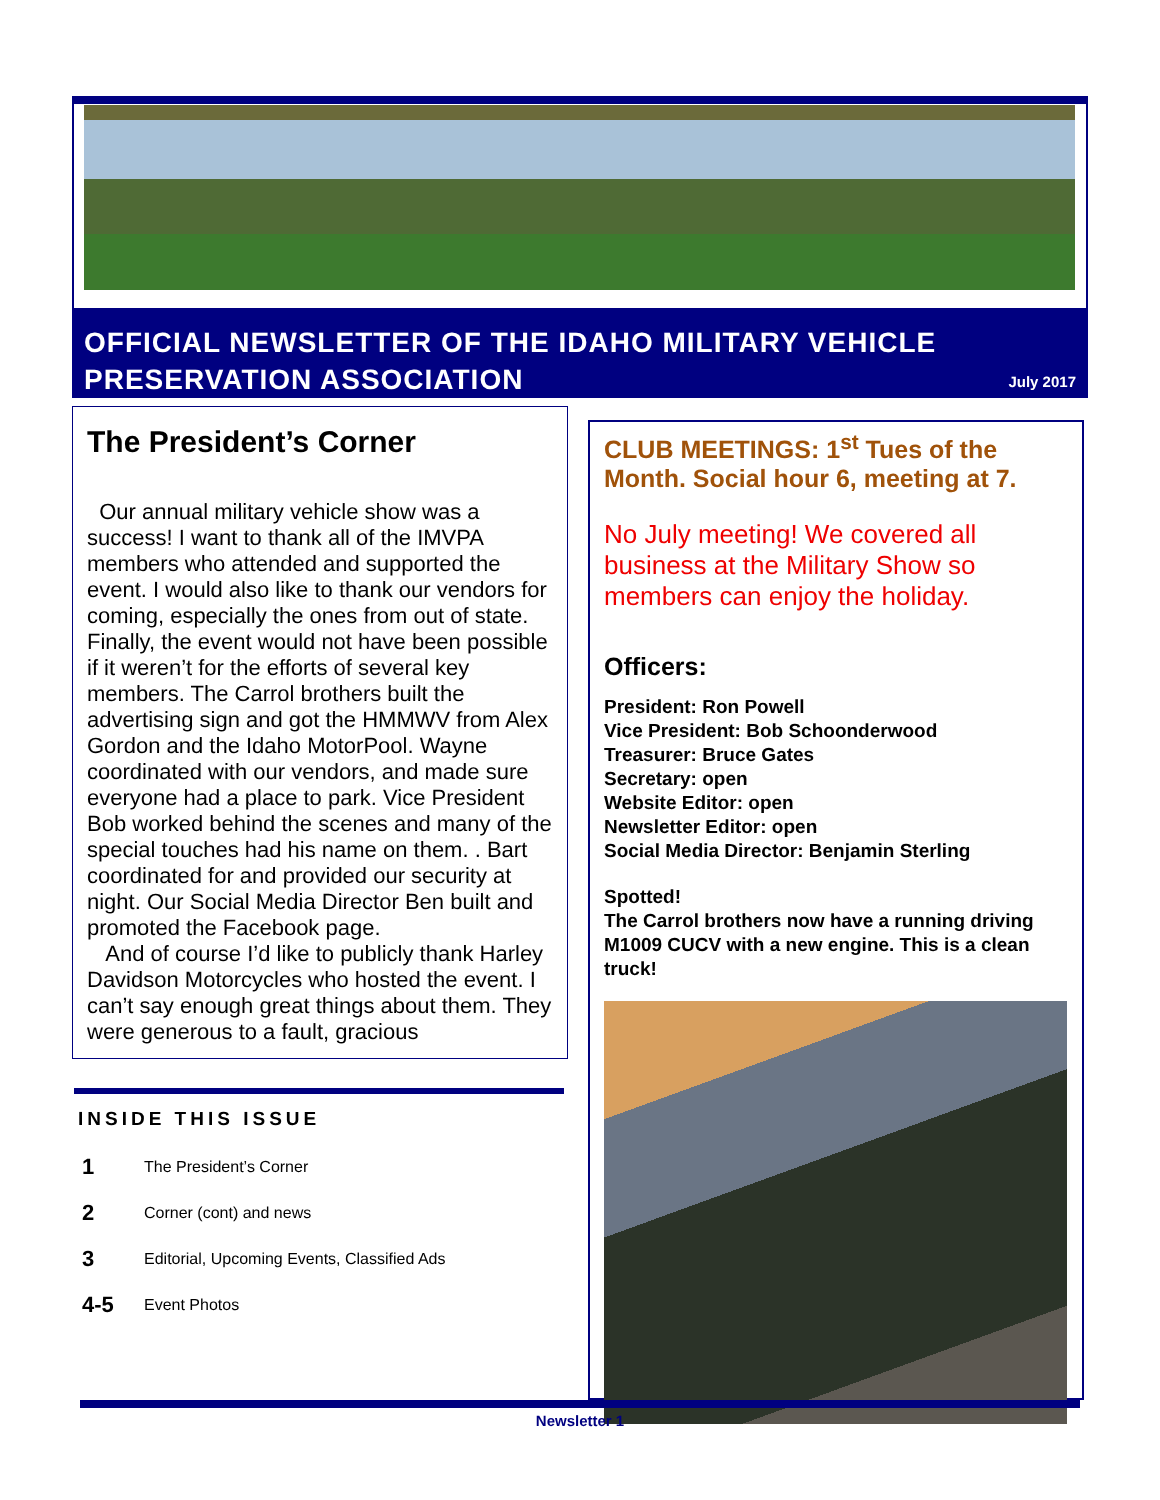OFFICIAL NEWSLETTER OF THE IDAHO MILITARY VEHICLE PRESERVATION ASSOCIATION
July 2017
The President’s Corner
Our annual military vehicle show was a success! I want to thank all of the IMVPA members who attended and supported the event. I would also like to thank our vendors for coming, especially the ones from out of state. Finally, the event would not have been possible if it weren’t for the efforts of several key members. The Carrol brothers built the advertising sign and got the HMMWV from Alex Gordon and the Idaho MotorPool. Wayne coordinated with our vendors, and made sure everyone had a place to park. Vice President Bob worked behind the scenes and many of the special touches had his name on them. . Bart coordinated for and provided our security at night. Our Social Media Director Ben built and promoted the Facebook page.
And of course I’d like to publicly thank Harley Davidson Motorcycles who hosted the event. I can’t say enough great things about them. They were generous to a fault, gracious
INSIDE THIS ISSUE
1 The President’s Corner
2 Corner (cont) and news
3 Editorial, Upcoming Events, Classified Ads
4-5 Event Photos
CLUB MEETINGS: 1<sup>st</sup> Tues of the Month. Social hour 6, meeting at 7.
No July meeting! We covered all business at the Military Show so members can enjoy the holiday.
Officers:
President: Ron Powell
Vice President: Bob Schoonderwood
Treasurer: Bruce Gates
Secretary: open
Website Editor: open
Newsletter Editor: open
Social Media Director: Benjamin Sterling
Spotted!
The Carrol brothers now have a running driving M1009 CUCV with a new engine. This is a clean truck!
Newsletter 1